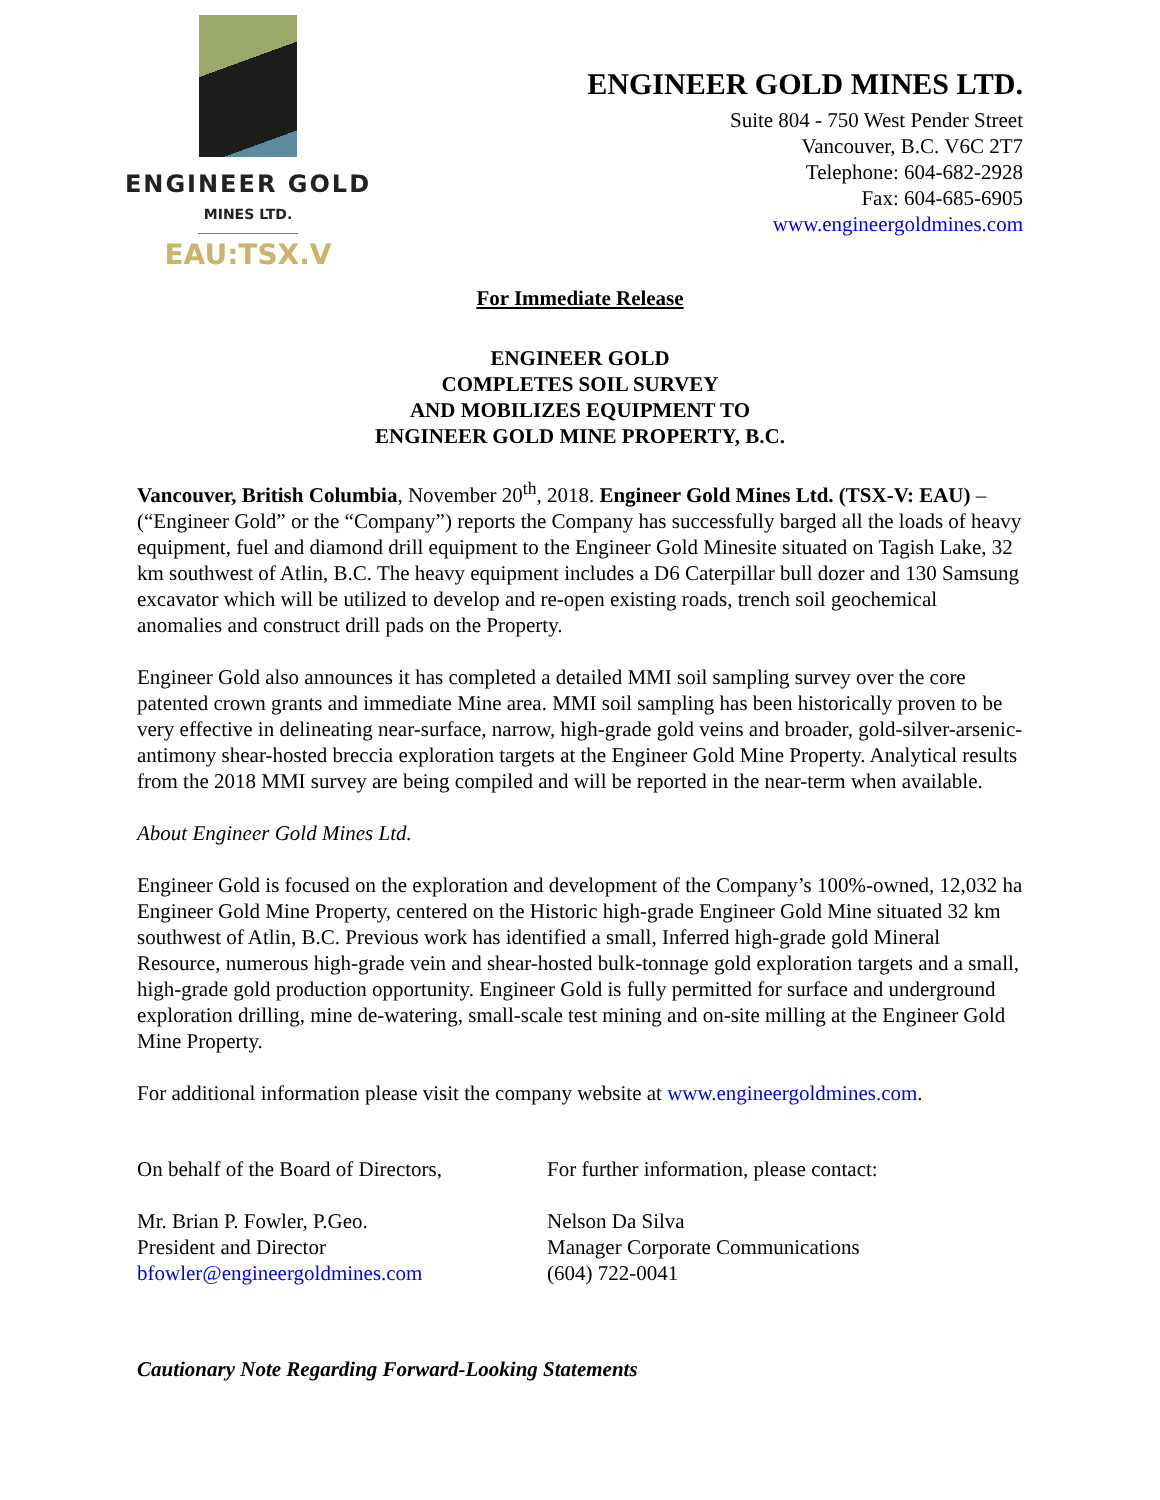ENGINEER GOLD
MINES LTD.
EAU:TSX.V
ENGINEER GOLD MINES LTD.
Suite 804 - 750 West Pender Street
Vancouver, B.C. V6C 2T7
Telephone: 604-682-2928
Fax: 604-685-6905
www.engineergoldmines.com
For Immediate Release
ENGINEER GOLD
COMPLETES SOIL SURVEY
AND MOBILIZES EQUIPMENT TO
ENGINEER GOLD MINE PROPERTY, B.C.
Vancouver, British Columbia, November 20<sup>th</sup>, 2018. Engineer Gold Mines Ltd. (TSX-V: EAU) – (“Engineer Gold” or the “Company”) reports the Company has successfully barged all the loads of heavy equipment, fuel and diamond drill equipment to the Engineer Gold Minesite situated on Tagish Lake, 32 km southwest of Atlin, B.C. The heavy equipment includes a D6 Caterpillar bull dozer and 130 Samsung excavator which will be utilized to develop and re-open existing roads, trench soil geochemical anomalies and construct drill pads on the Property.
Engineer Gold also announces it has completed a detailed MMI soil sampling survey over the core patented crown grants and immediate Mine area. MMI soil sampling has been historically proven to be very effective in delineating near-surface, narrow, high-grade gold veins and broader, gold-silver-arsenic-antimony shear-hosted breccia exploration targets at the Engineer Gold Mine Property. Analytical results from the 2018 MMI survey are being compiled and will be reported in the near-term when available.
About Engineer Gold Mines Ltd.
Engineer Gold is focused on the exploration and development of the Company’s 100%-owned, 12,032 ha Engineer Gold Mine Property, centered on the Historic high-grade Engineer Gold Mine situated 32 km southwest of Atlin, B.C. Previous work has identified a small, Inferred high-grade gold Mineral Resource, numerous high-grade vein and shear-hosted bulk-tonnage gold exploration targets and a small, high-grade gold production opportunity. Engineer Gold is fully permitted for surface and underground exploration drilling, mine de-watering, small-scale test mining and on-site milling at the Engineer Gold Mine Property.
For additional information please visit the company website at www.engineergoldmines.com.
On behalf of the Board of Directors,
For further information, please contact:
Mr. Brian P. Fowler, P.Geo.
President and Director
bfowler@engineergoldmines.com
Nelson Da Silva
Manager Corporate Communications
(604) 722-0041
Cautionary Note Regarding Forward-Looking Statements